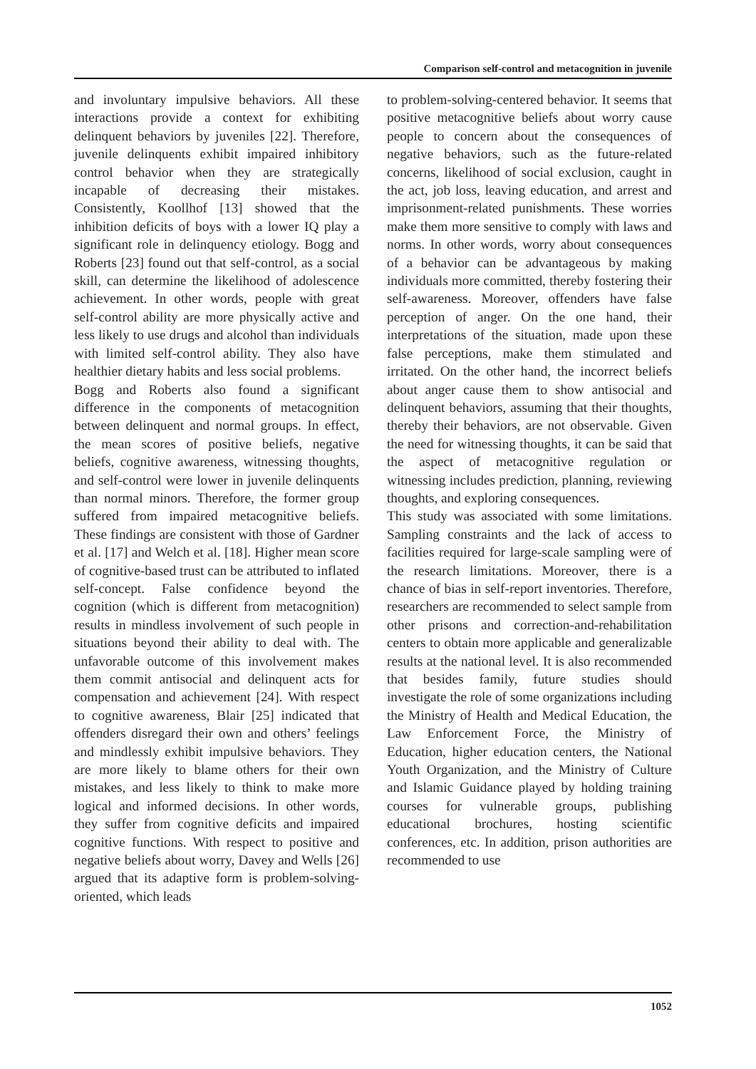Comparison self-control and metacognition in juvenile
and involuntary impulsive behaviors. All these interactions provide a context for exhibiting delinquent behaviors by juveniles [22]. Therefore, juvenile delinquents exhibit impaired inhibitory control behavior when they are strategically incapable of decreasing their mistakes. Consistently, Koollhof [13] showed that the inhibition deficits of boys with a lower IQ play a significant role in delinquency etiology. Bogg and Roberts [23] found out that self-control, as a social skill, can determine the likelihood of adolescence achievement. In other words, people with great self-control ability are more physically active and less likely to use drugs and alcohol than individuals with limited self-control ability. They also have healthier dietary habits and less social problems.
Bogg and Roberts also found a significant difference in the components of metacognition between delinquent and normal groups. In effect, the mean scores of positive beliefs, negative beliefs, cognitive awareness, witnessing thoughts, and self-control were lower in juvenile delinquents than normal minors. Therefore, the former group suffered from impaired metacognitive beliefs. These findings are consistent with those of Gardner et al. [17] and Welch et al. [18]. Higher mean score of cognitive-based trust can be attributed to inflated self-concept. False confidence beyond the cognition (which is different from metacognition) results in mindless involvement of such people in situations beyond their ability to deal with. The unfavorable outcome of this involvement makes them commit antisocial and delinquent acts for compensation and achievement [24]. With respect to cognitive awareness, Blair [25] indicated that offenders disregard their own and others’ feelings and mindlessly exhibit impulsive behaviors. They are more likely to blame others for their own mistakes, and less likely to think to make more logical and informed decisions. In other words, they suffer from cognitive deficits and impaired cognitive functions. With respect to positive and negative beliefs about worry, Davey and Wells [26] argued that its adaptive form is problem-solving-oriented, which leads
to problem-solving-centered behavior. It seems that positive metacognitive beliefs about worry cause people to concern about the consequences of negative behaviors, such as the future-related concerns, likelihood of social exclusion, caught in the act, job loss, leaving education, and arrest and imprisonment-related punishments. These worries make them more sensitive to comply with laws and norms. In other words, worry about consequences of a behavior can be advantageous by making individuals more committed, thereby fostering their self-awareness. Moreover, offenders have false perception of anger. On the one hand, their interpretations of the situation, made upon these false perceptions, make them stimulated and irritated. On the other hand, the incorrect beliefs about anger cause them to show antisocial and delinquent behaviors, assuming that their thoughts, thereby their behaviors, are not observable. Given the need for witnessing thoughts, it can be said that the aspect of metacognitive regulation or witnessing includes prediction, planning, reviewing thoughts, and exploring consequences.
This study was associated with some limitations. Sampling constraints and the lack of access to facilities required for large-scale sampling were of the research limitations. Moreover, there is a chance of bias in self-report inventories. Therefore, researchers are recommended to select sample from other prisons and correction-and-rehabilitation centers to obtain more applicable and generalizable results at the national level. It is also recommended that besides family, future studies should investigate the role of some organizations including the Ministry of Health and Medical Education, the Law Enforcement Force, the Ministry of Education, higher education centers, the National Youth Organization, and the Ministry of Culture and Islamic Guidance played by holding training courses for vulnerable groups, publishing educational brochures, hosting scientific conferences, etc. In addition, prison authorities are recommended to use
1052